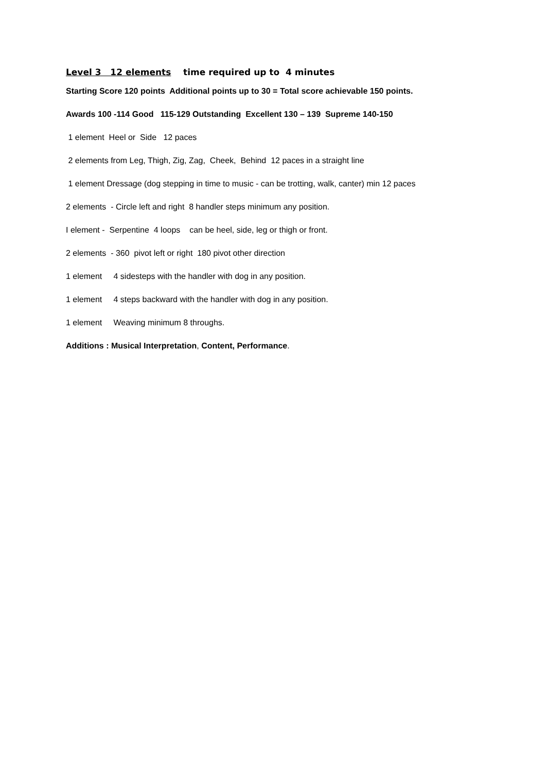Level 3 12 elements time required up to 4 minutes
Starting Score 120 points Additional points up to 30 = Total score achievable 150 points.
Awards 100 -114 Good 115-129 Outstanding Excellent 130 – 139 Supreme 140-150
1 element Heel or Side 12 paces
2 elements from Leg, Thigh, Zig, Zag, Cheek, Behind 12 paces in a straight line
1 element Dressage (dog stepping in time to music - can be trotting, walk, canter) min 12 paces
2 elements - Circle left and right 8 handler steps minimum any position.
I element - Serpentine 4 loops can be heel, side, leg or thigh or front.
2 elements - 360 pivot left or right 180 pivot other direction
1 element 4 sidesteps with the handler with dog in any position.
1 element 4 steps backward with the handler with dog in any position.
1 element Weaving minimum 8 throughs.
Additions : Musical Interpretation, Content, Performance.